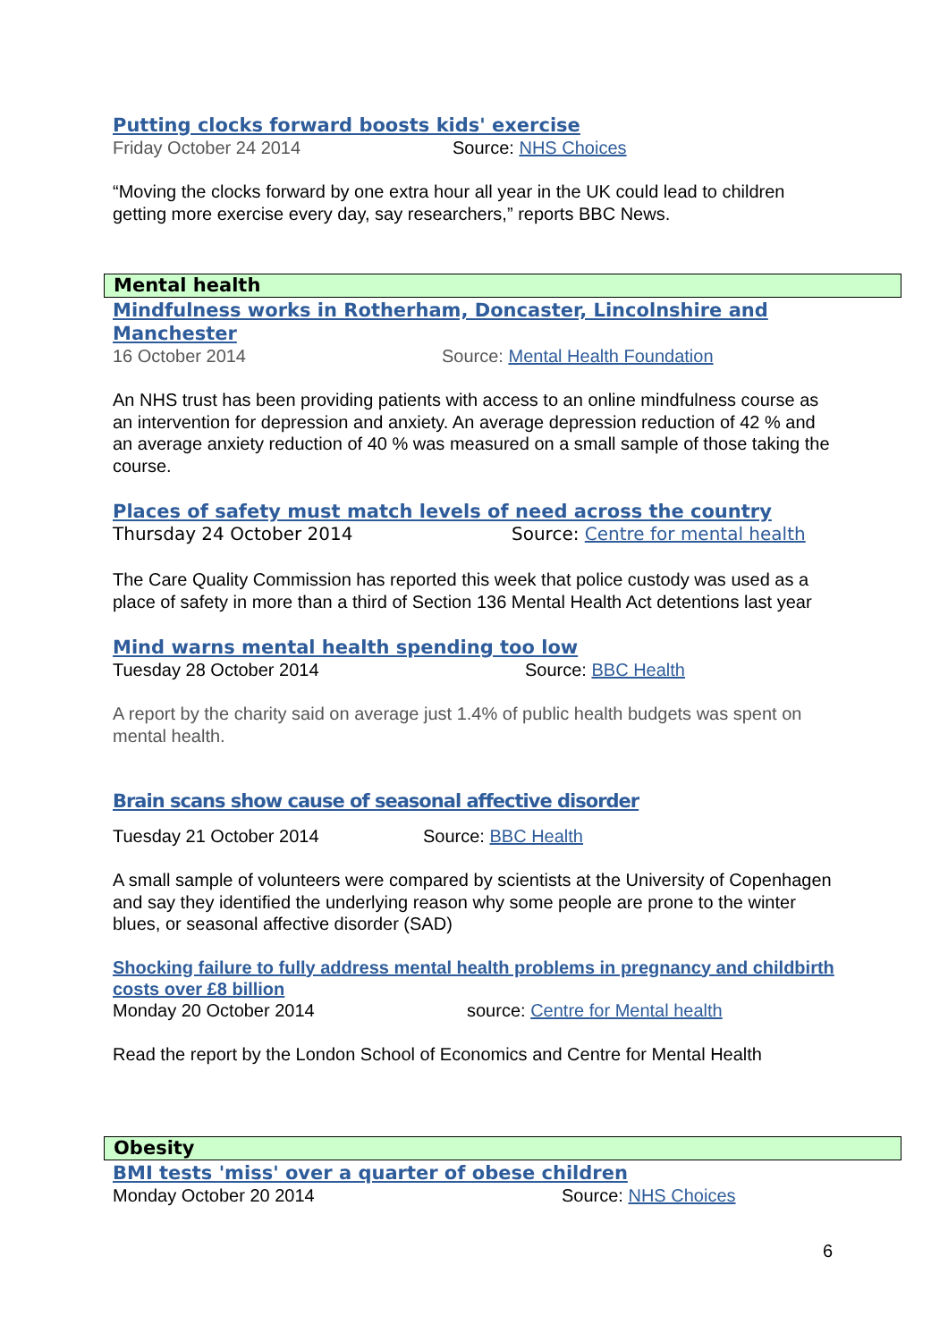Putting clocks forward boosts kids' exercise
Friday October 24 2014 Source: NHS Choices
“Moving the clocks forward by one extra hour all year in the UK could lead to children getting more exercise every day, say researchers,” reports BBC News.
Mental health
Mindfulness works in Rotherham, Doncaster, Lincolnshire and Manchester
16 October 2014 Source: Mental Health Foundation
An NHS trust has been providing patients with access to an online mindfulness course as an intervention for depression and anxiety. An average depression reduction of 42 % and an average anxiety reduction of 40 % was measured on a small sample of those taking the course.
Places of safety must match levels of need across the country
Thursday 24 October 2014 Source: Centre for mental health
The Care Quality Commission has reported this week that police custody was used as a place of safety in more than a third of Section 136 Mental Health Act detentions last year
Mind warns mental health spending too low
Tuesday 28 October 2014 Source: BBC Health
A report by the charity said on average just 1.4% of public health budgets was spent on mental health.
Brain scans show cause of seasonal affective disorder
Tuesday 21 October 2014 Source: BBC Health
A small sample of volunteers were compared by scientists at the University of Copenhagen and say they identified the underlying reason why some people are prone to the winter blues, or seasonal affective disorder (SAD)
Shocking failure to fully address mental health problems in pregnancy and childbirth costs over £8 billion
Monday 20 October 2014 source: Centre for Mental health
Read the report by the London School of Economics and Centre for Mental Health
Obesity
BMI tests 'miss' over a quarter of obese children
Monday October 20 2014 Source: NHS Choices
6